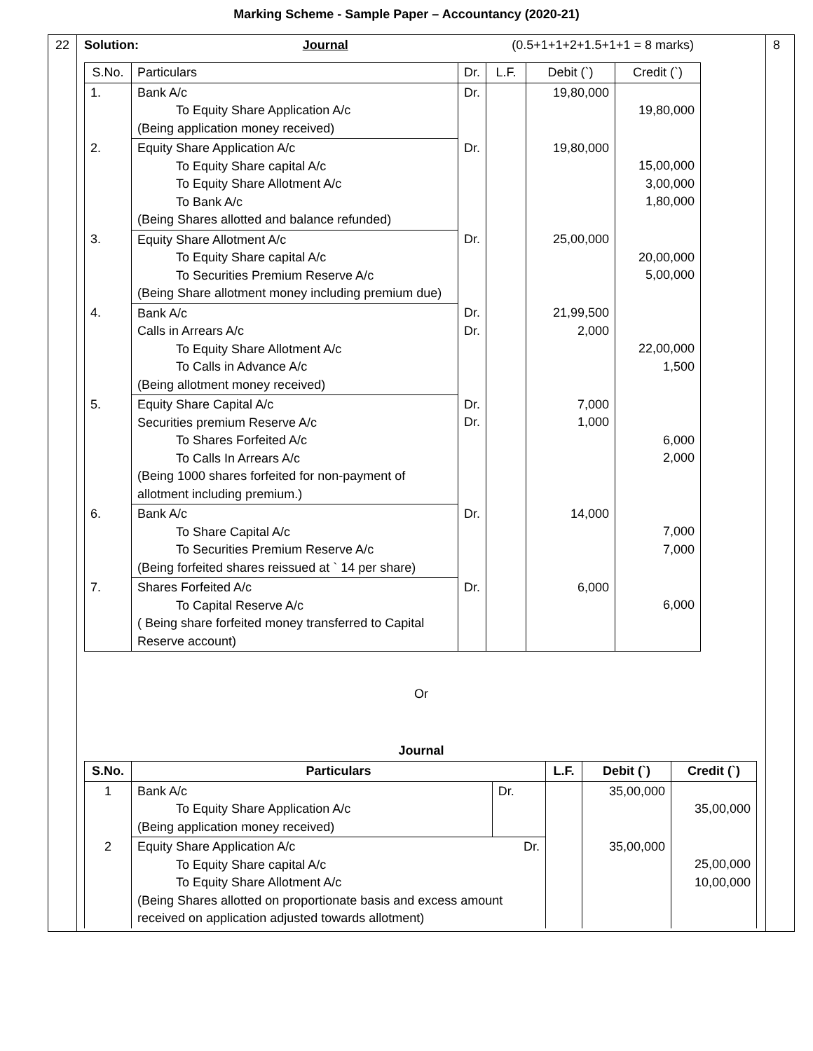Marking Scheme - Sample Paper – Accountancy (2020-21)
| 22 | Solution: Journal (0.5+1+1+2+1.5+1+1 = 8 marks) / S.No. / Particulars / Dr. / L.F. / Debit (`) / Credit (`) / / --- / --- / --- / --- / --- / --- / / 1. / Bank A/c To Equity Share Application A/c (Being application money received) / Dr. / / 19,80,000 / 19,80,000 / / 2. / Equity Share Application A/c To Equity Share capital A/c To Equity Share Allotment A/c To Bank A/c (Being Shares allotted and balance refunded) / Dr. / / 19,80,000 / 15,00,000 3,00,000 1,80,000 / / 3. / Equity Share Allotment A/c To Equity Share capital A/c To Securities Premium Reserve A/c (Being Share allotment money including premium due) / Dr. / / 25,00,000 / 20,00,000 5,00,000 / / 4. / Bank A/c Calls in Arrears A/c To Equity Share Allotment A/c To Calls in Advance A/c (Being allotment money received) / Dr. Dr. / / 21,99,500 2,000 / 22,00,000 1,500 / / 5. / Equity Share Capital A/c Securities premium Reserve A/c To Shares Forfeited A/c To Calls In Arrears A/c (Being 1000 shares forfeited for non-payment of allotment including premium.) / Dr. Dr. / / 7,000 1,000 / 6,000 2,000 / / 6. / Bank A/c To Share Capital A/c To Securities Premium Reserve A/c (Being forfeited shares reissued at ` 14 per share) / Dr. / / 14,000 / 7,000 7,000 / / 7. / Shares Forfeited A/c To Capital Reserve A/c ( Being share forfeited money transferred to Capital Reserve account) / Dr. / / 6,000 / 6,000 / Or Journal / S.No. / Particulars / / L.F. / Debit (`) / Credit (`) / / --- / --- / --- / --- / --- / --- / / 1 / Bank A/c To Equity Share Application A/c (Being application money received) / Dr. / / 35,00,000 / 35,00,000 / / 2 / Equity Share Application A/c Dr. To Equity Share capital A/c To Equity Share Allotment A/c (Being Shares allotted on proportionate basis and excess amount received on application adjusted towards allotment) / / / 35,00,000 / 25,00,000 10,00,000 / | 8 |